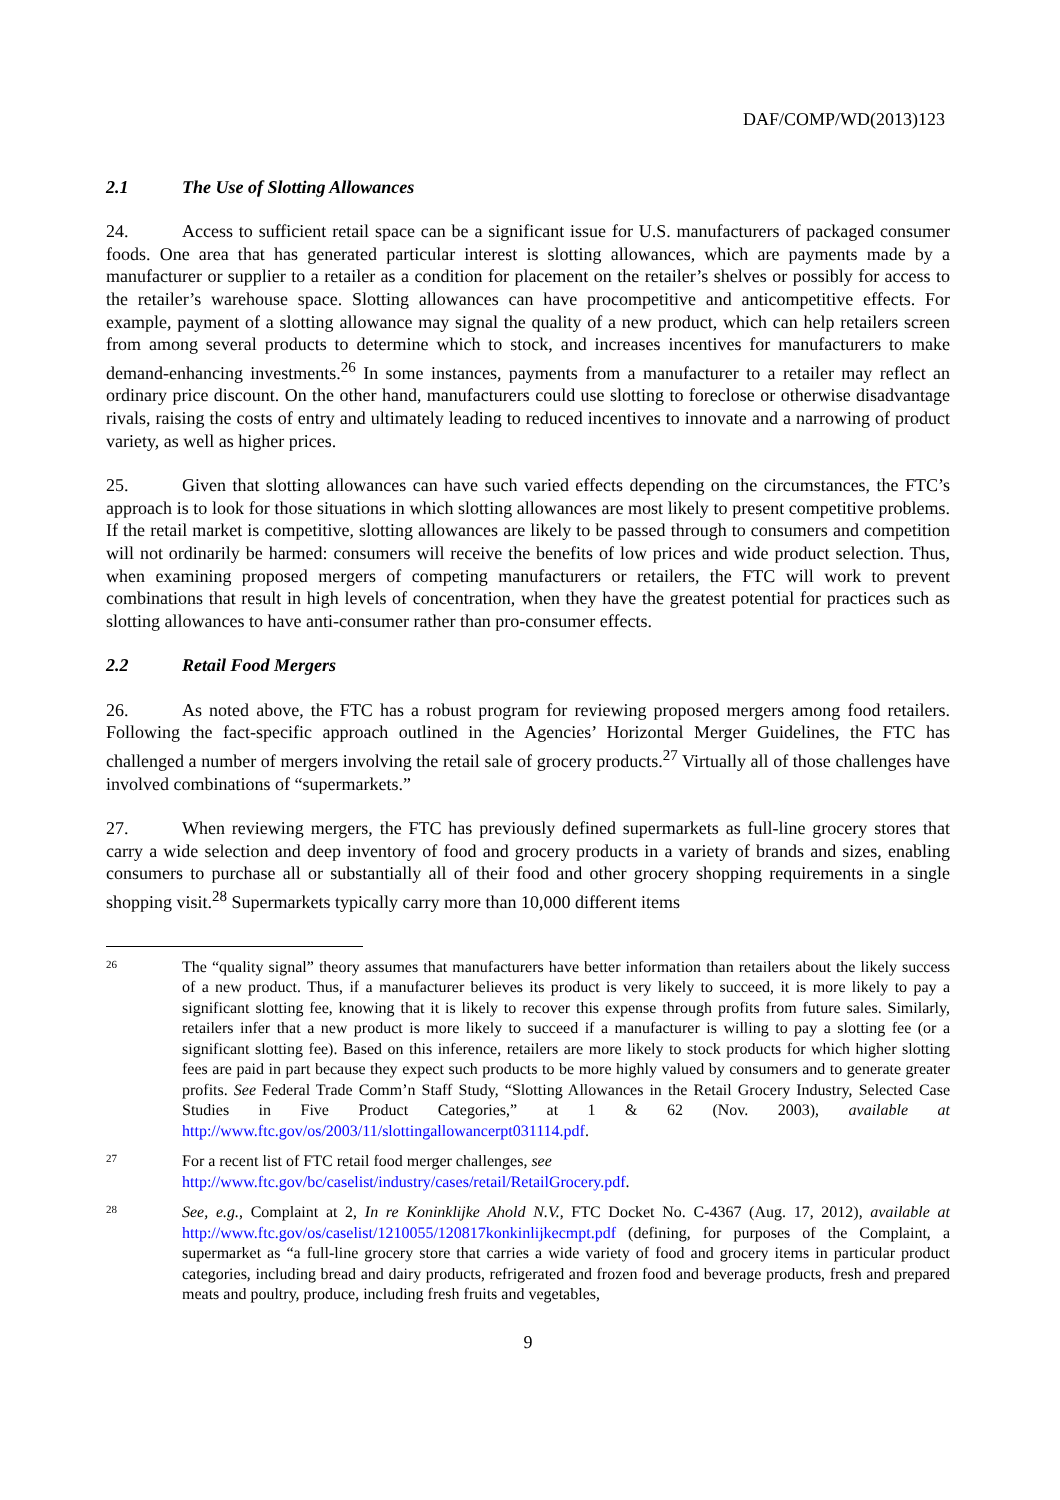DAF/COMP/WD(2013)123
2.1 The Use of Slotting Allowances
24. Access to sufficient retail space can be a significant issue for U.S. manufacturers of packaged consumer foods. One area that has generated particular interest is slotting allowances, which are payments made by a manufacturer or supplier to a retailer as a condition for placement on the retailer’s shelves or possibly for access to the retailer’s warehouse space. Slotting allowances can have procompetitive and anticompetitive effects. For example, payment of a slotting allowance may signal the quality of a new product, which can help retailers screen from among several products to determine which to stock, and increases incentives for manufacturers to make demand-enhancing investments.<sup>26</sup> In some instances, payments from a manufacturer to a retailer may reflect an ordinary price discount. On the other hand, manufacturers could use slotting to foreclose or otherwise disadvantage rivals, raising the costs of entry and ultimately leading to reduced incentives to innovate and a narrowing of product variety, as well as higher prices.
25. Given that slotting allowances can have such varied effects depending on the circumstances, the FTC’s approach is to look for those situations in which slotting allowances are most likely to present competitive problems. If the retail market is competitive, slotting allowances are likely to be passed through to consumers and competition will not ordinarily be harmed: consumers will receive the benefits of low prices and wide product selection. Thus, when examining proposed mergers of competing manufacturers or retailers, the FTC will work to prevent combinations that result in high levels of concentration, when they have the greatest potential for practices such as slotting allowances to have anti-consumer rather than pro-consumer effects.
2.2 Retail Food Mergers
26. As noted above, the FTC has a robust program for reviewing proposed mergers among food retailers. Following the fact-specific approach outlined in the Agencies’ Horizontal Merger Guidelines, the FTC has challenged a number of mergers involving the retail sale of grocery products.<sup>27</sup> Virtually all of those challenges have involved combinations of “supermarkets.”
27. When reviewing mergers, the FTC has previously defined supermarkets as full-line grocery stores that carry a wide selection and deep inventory of food and grocery products in a variety of brands and sizes, enabling consumers to purchase all or substantially all of their food and other grocery shopping requirements in a single shopping visit.<sup>28</sup> Supermarkets typically carry more than 10,000 different items
26
The “quality signal” theory assumes that manufacturers have better information than retailers about the likely success of a new product. Thus, if a manufacturer believes its product is very likely to succeed, it is more likely to pay a significant slotting fee, knowing that it is likely to recover this expense through profits from future sales. Similarly, retailers infer that a new product is more likely to succeed if a manufacturer is willing to pay a slotting fee (or a significant slotting fee). Based on this inference, retailers are more likely to stock products for which higher slotting fees are paid in part because they expect such products to be more highly valued by consumers and to generate greater profits. See Federal Trade Comm’n Staff Study, “Slotting Allowances in the Retail Grocery Industry, Selected Case Studies in Five Product Categories,” at 1 & 62 (Nov. 2003), available at http://www.ftc.gov/os/2003/11/slottingallowancerpt031114.pdf.
27
For a recent list of FTC retail food merger challenges, see
http://www.ftc.gov/bc/caselist/industry/cases/retail/RetailGrocery.pdf.
28
See, e.g., Complaint at 2, In re Koninklijke Ahold N.V., FTC Docket No. C-4367 (Aug. 17, 2012), available at http://www.ftc.gov/os/caselist/1210055/120817konkinlijkecmpt.pdf (defining, for purposes of the Complaint, a supermarket as “a full-line grocery store that carries a wide variety of food and grocery items in particular product categories, including bread and dairy products, refrigerated and frozen food and beverage products, fresh and prepared meats and poultry, produce, including fresh fruits and vegetables,
9